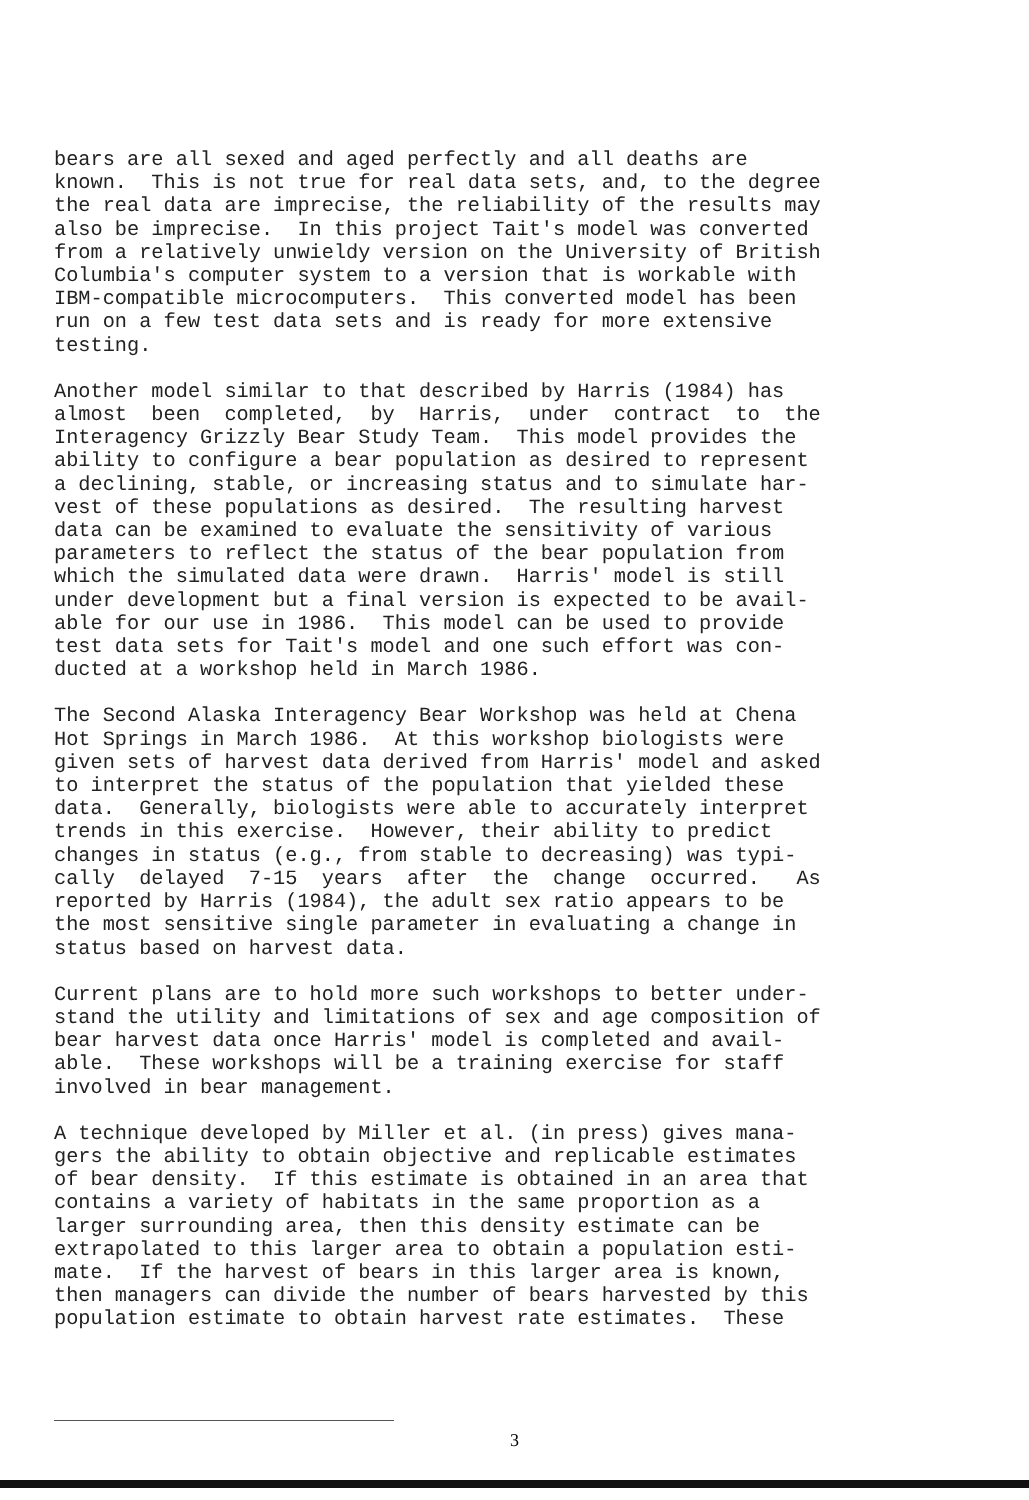bears are all sexed and aged perfectly and all deaths are known. This is not true for real data sets, and, to the degree the real data are imprecise, the reliability of the results may also be imprecise. In this project Tait's model was converted from a relatively unwieldy version on the University of British Columbia's computer system to a version that is workable with IBM-compatible microcomputers. This converted model has been run on a few test data sets and is ready for more extensive testing.
Another model similar to that described by Harris (1984) has almost been completed, by Harris, under contract to the Interagency Grizzly Bear Study Team. This model provides the ability to configure a bear population as desired to represent a declining, stable, or increasing status and to simulate har- vest of these populations as desired. The resulting harvest data can be examined to evaluate the sensitivity of various parameters to reflect the status of the bear population from which the simulated data were drawn. Harris' model is still under development but a final version is expected to be avail- able for our use in 1986. This model can be used to provide test data sets for Tait's model and one such effort was con- ducted at a workshop held in March 1986.
The Second Alaska Interagency Bear Workshop was held at Chena Hot Springs in March 1986. At this workshop biologists were given sets of harvest data derived from Harris' model and asked to interpret the status of the population that yielded these data. Generally, biologists were able to accurately interpret trends in this exercise. However, their ability to predict changes in status (e.g., from stable to decreasing) was typi- cally delayed 7-15 years after the change occurred. As reported by Harris (1984), the adult sex ratio appears to be the most sensitive single parameter in evaluating a change in status based on harvest data.
Current plans are to hold more such workshops to better under- stand the utility and limitations of sex and age composition of bear harvest data once Harris' model is completed and avail- able. These workshops will be a training exercise for staff involved in bear management.
A technique developed by Miller et al. (in press) gives mana- gers the ability to obtain objective and replicable estimates of bear density. If this estimate is obtained in an area that contains a variety of habitats in the same proportion as a larger surrounding area, then this density estimate can be extrapolated to this larger area to obtain a population esti- mate. If the harvest of bears in this larger area is known, then managers can divide the number of bears harvested by this population estimate to obtain harvest rate estimates. These
3